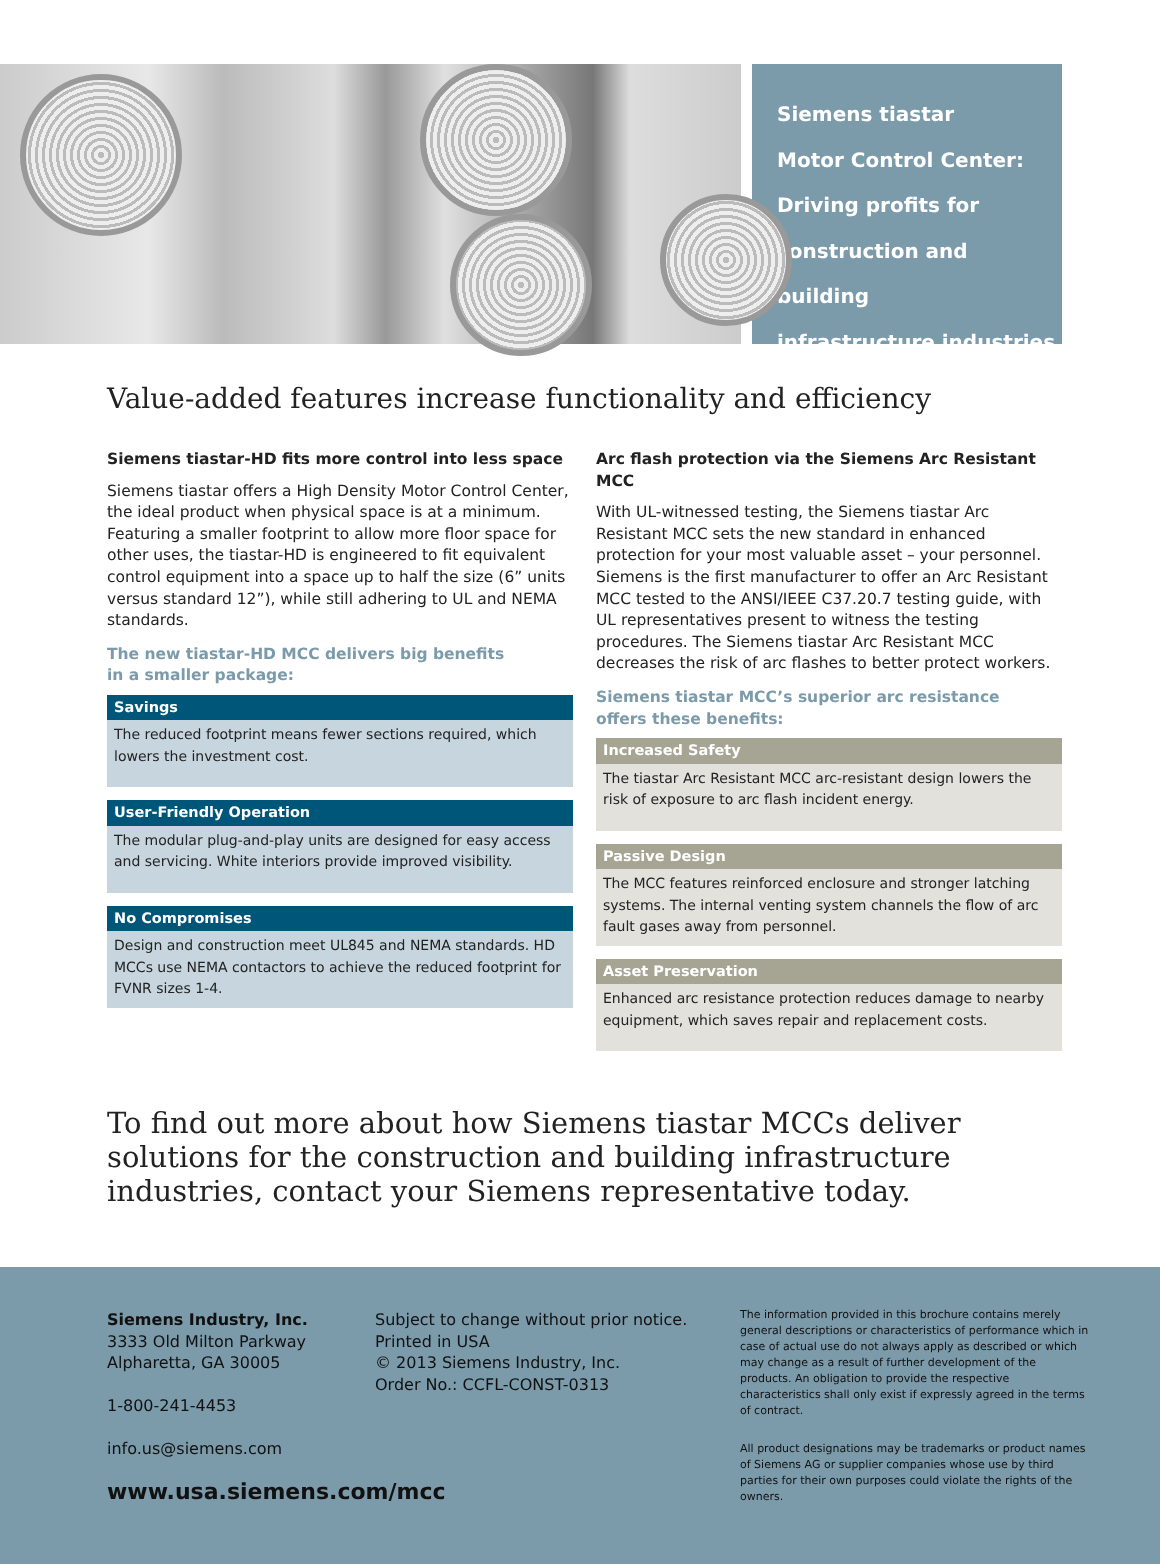Siemens tiastar
Motor Control Center:
Driving profits for
construction and building
infrastructure industries
Value-added features increase functionality and efficiency
Siemens tiastar-HD fits more control into less space
Siemens tiastar offers a High Density Motor Control Center, the ideal product when physical space is at a minimum. Featuring a smaller footprint to allow more floor space for other uses, the tiastar-HD is engineered to fit equivalent control equipment into a space up to half the size (6” units versus standard 12”), while still adhering to UL and NEMA standards.
The new tiastar-HD MCC delivers big benefits
in a smaller package:
Savings
The reduced footprint means fewer sections required, which lowers the investment cost.
User-Friendly Operation
The modular plug-and-play units are designed for easy access and servicing. White interiors provide improved visibility.
No Compromises
Design and construction meet UL845 and NEMA standards. HD MCCs use NEMA contactors to achieve the reduced footprint for FVNR sizes 1-4.
Arc flash protection via the Siemens Arc Resistant MCC
With UL-witnessed testing, the Siemens tiastar Arc Resistant MCC sets the new standard in enhanced protection for your most valuable asset – your personnel. Siemens is the first manufacturer to offer an Arc Resistant MCC tested to the ANSI/IEEE C37.20.7 testing guide, with UL representatives present to witness the testing procedures. The Siemens tiastar Arc Resistant MCC decreases the risk of arc flashes to better protect workers.
Siemens tiastar MCC’s superior arc resistance
offers these benefits:
Increased Safety
The tiastar Arc Resistant MCC arc-resistant design lowers the risk of exposure to arc flash incident energy.
Passive Design
The MCC features reinforced enclosure and stronger latching systems. The internal venting system channels the flow of arc fault gases away from personnel.
Asset Preservation
Enhanced arc resistance protection reduces damage to nearby equipment, which saves repair and replacement costs.
To find out more about how Siemens tiastar MCCs deliver solutions for the construction and building infrastructure industries, contact your Siemens representative today.
Siemens Industry, Inc.
3333 Old Milton Parkway
Alpharetta, GA 30005
1-800-241-4453
info.us@siemens.com
Subject to change without prior notice.
Printed in USA
© 2013 Siemens Industry, Inc.
Order No.: CCFL-CONST-0313
The information provided in this brochure contains merely general descriptions or characteristics of performance which in case of actual use do not always apply as described or which may change as a result of further development of the products. An obligation to provide the respective characteristics shall only exist if expressly agreed in the terms of contract.
All product designations may be trademarks or product names of Siemens AG or supplier companies whose use by third parties for their own purposes could violate the rights of the owners.
www.usa.siemens.com/mcc